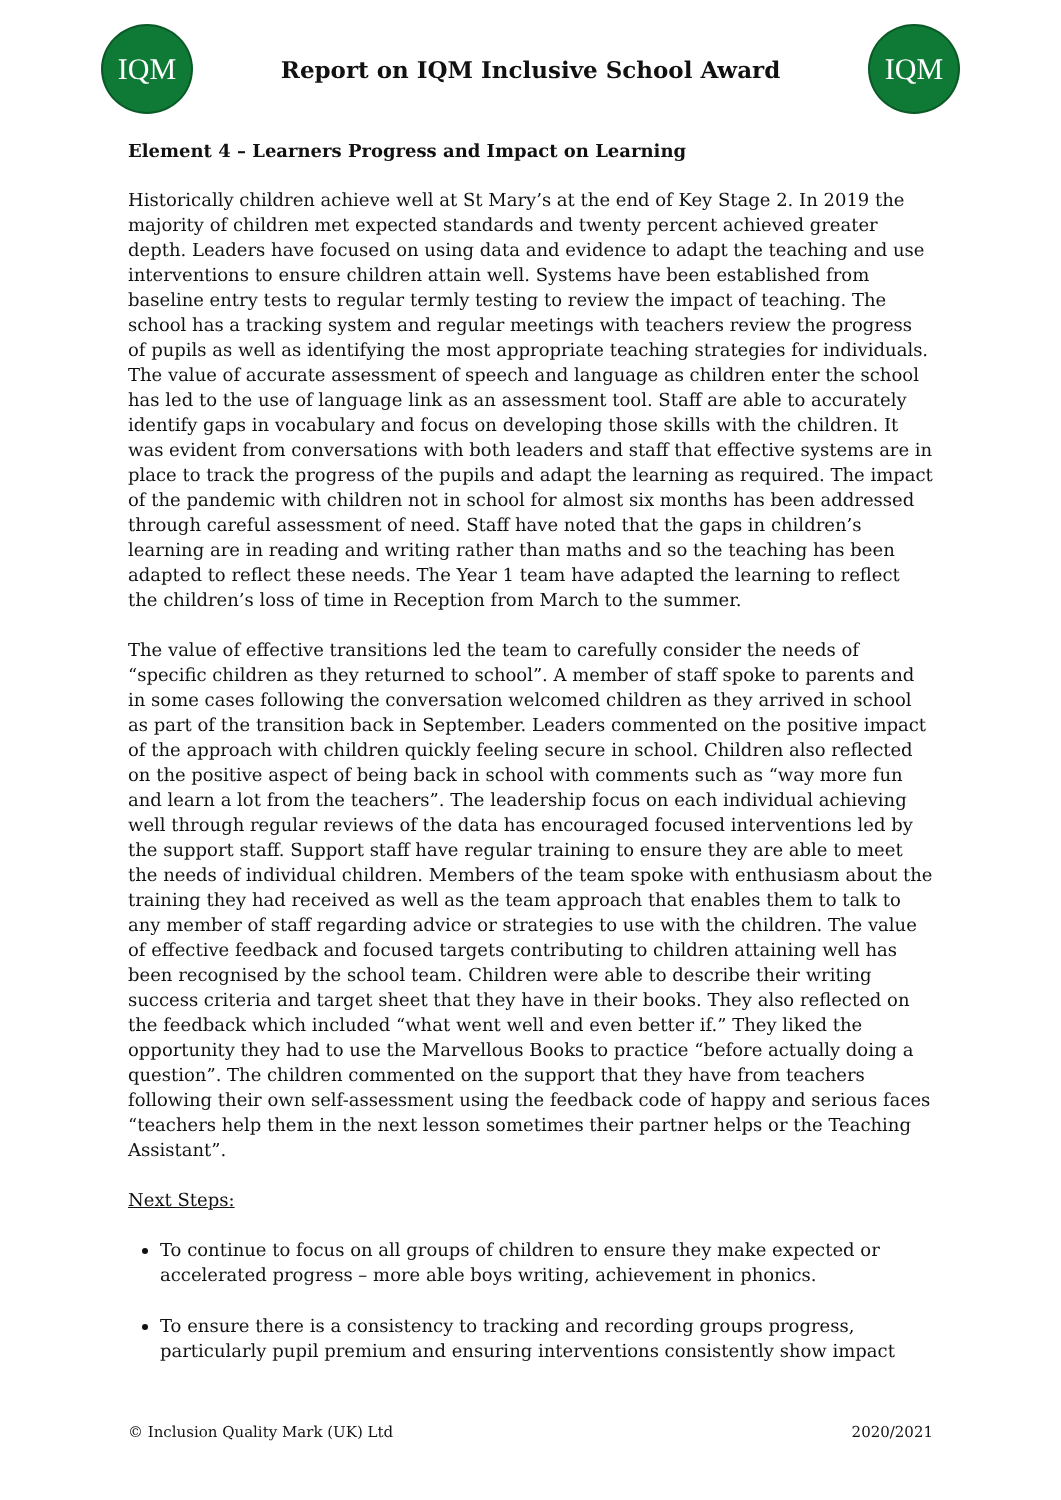IQM
Report on IQM Inclusive School Award
IQM
Element 4 – Learners Progress and Impact on Learning
Historically children achieve well at St Mary’s at the end of Key Stage 2. In 2019 the majority of children met expected standards and twenty percent achieved greater depth. Leaders have focused on using data and evidence to adapt the teaching and use interventions to ensure children attain well. Systems have been established from baseline entry tests to regular termly testing to review the impact of teaching. The school has a tracking system and regular meetings with teachers review the progress of pupils as well as identifying the most appropriate teaching strategies for individuals. The value of accurate assessment of speech and language as children enter the school has led to the use of language link as an assessment tool. Staff are able to accurately identify gaps in vocabulary and focus on developing those skills with the children. It was evident from conversations with both leaders and staff that effective systems are in place to track the progress of the pupils and adapt the learning as required. The impact of the pandemic with children not in school for almost six months has been addressed through careful assessment of need. Staff have noted that the gaps in children’s learning are in reading and writing rather than maths and so the teaching has been adapted to reflect these needs. The Year 1 team have adapted the learning to reflect the children’s loss of time in Reception from March to the summer.
The value of effective transitions led the team to carefully consider the needs of “specific children as they returned to school”. A member of staff spoke to parents and in some cases following the conversation welcomed children as they arrived in school as part of the transition back in September. Leaders commented on the positive impact of the approach with children quickly feeling secure in school. Children also reflected on the positive aspect of being back in school with comments such as “way more fun and learn a lot from the teachers”. The leadership focus on each individual achieving well through regular reviews of the data has encouraged focused interventions led by the support staff. Support staff have regular training to ensure they are able to meet the needs of individual children. Members of the team spoke with enthusiasm about the training they had received as well as the team approach that enables them to talk to any member of staff regarding advice or strategies to use with the children. The value of effective feedback and focused targets contributing to children attaining well has been recognised by the school team. Children were able to describe their writing success criteria and target sheet that they have in their books. They also reflected on the feedback which included “what went well and even better if.” They liked the opportunity they had to use the Marvellous Books to practice “before actually doing a question”. The children commented on the support that they have from teachers following their own self-assessment using the feedback code of happy and serious faces “teachers help them in the next lesson sometimes their partner helps or the Teaching Assistant”.
Next Steps:
To continue to focus on all groups of children to ensure they make expected or accelerated progress – more able boys writing, achievement in phonics.
To ensure there is a consistency to tracking and recording groups progress, particularly pupil premium and ensuring interventions consistently show impact
© Inclusion Quality Mark (UK) Ltd 2020/2021